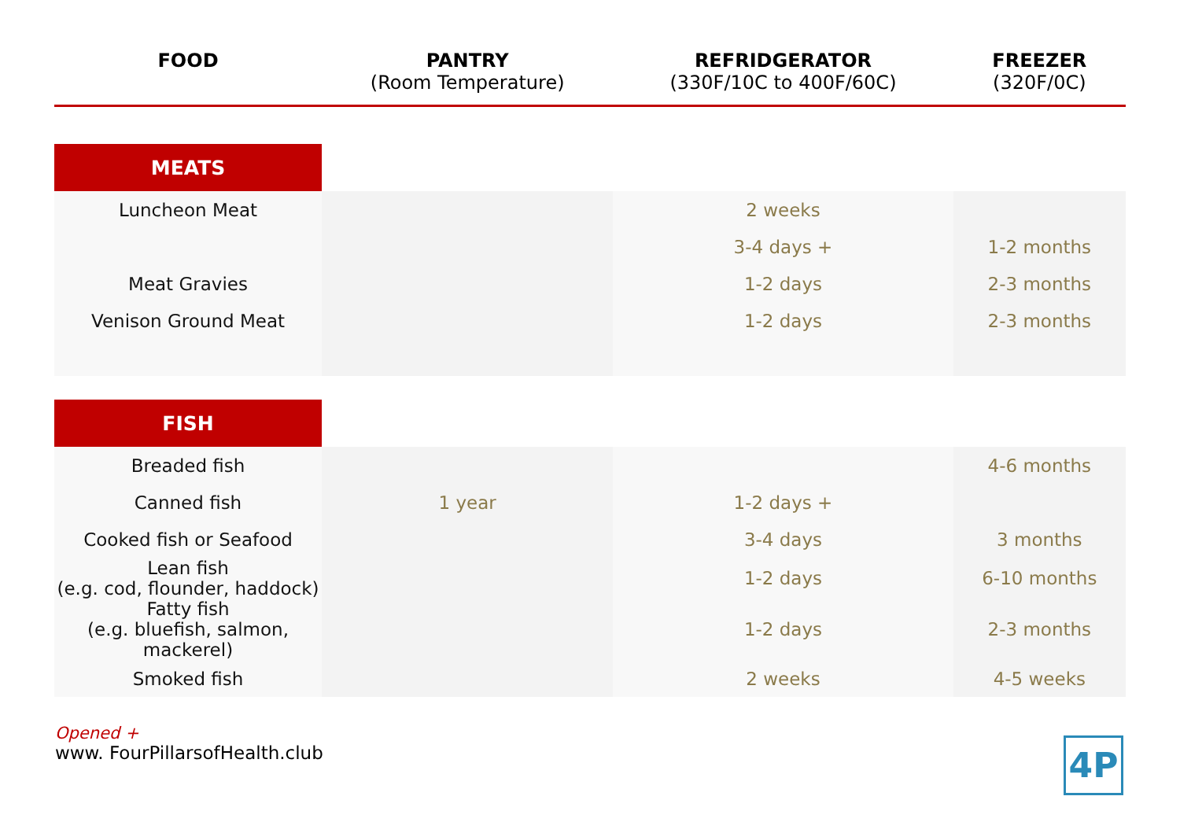| FOOD | PANTRY (Room Temperature) | REFRIDGERATOR (330F/10C to 400F/60C) | FREEZER (320F/0C) |
| --- | --- | --- | --- |
| MEATS | | | |
| Luncheon Meat | | 2 weeks | |
| | | 3-4 days + | 1-2 months |
| Meat Gravies | | 1-2 days | 2-3 months |
| Venison Ground Meat | | 1-2 days | 2-3 months |
| FISH | | | |
| Breaded fish | | | 4-6 months |
| Canned fish | 1 year | 1-2 days + | |
| Cooked fish or Seafood | | 3-4 days | 3 months |
| Lean fish (e.g. cod, flounder, haddock) | | 1-2 days | 6-10 months |
| Fatty fish (e.g. bluefish, salmon, mackerel) | | 1-2 days | 2-3 months |
| Smoked fish | | 2 weeks | 4-5 weeks |
Opened +
www. FourPillarsofHealth.club
4P